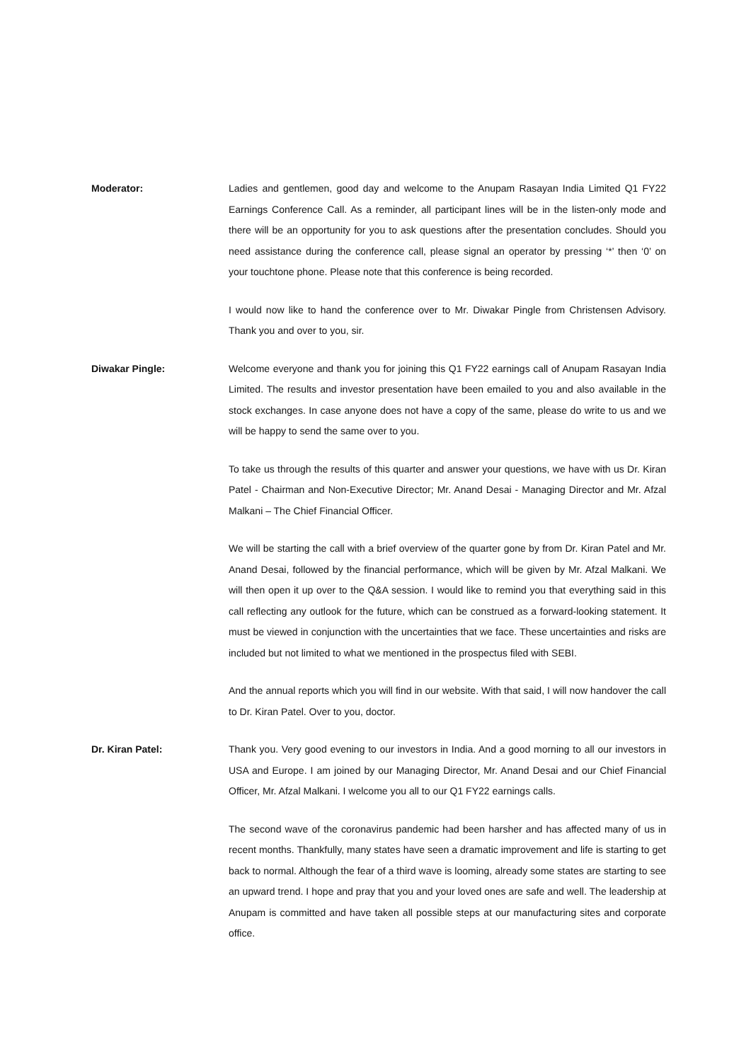Moderator: Ladies and gentlemen, good day and welcome to the Anupam Rasayan India Limited Q1 FY22 Earnings Conference Call. As a reminder, all participant lines will be in the listen-only mode and there will be an opportunity for you to ask questions after the presentation concludes. Should you need assistance during the conference call, please signal an operator by pressing ‘*’ then ‘0’ on your touchtone phone. Please note that this conference is being recorded.
I would now like to hand the conference over to Mr. Diwakar Pingle from Christensen Advisory. Thank you and over to you, sir.
Diwakar Pingle: Welcome everyone and thank you for joining this Q1 FY22 earnings call of Anupam Rasayan India Limited. The results and investor presentation have been emailed to you and also available in the stock exchanges. In case anyone does not have a copy of the same, please do write to us and we will be happy to send the same over to you.
To take us through the results of this quarter and answer your questions, we have with us Dr. Kiran Patel - Chairman and Non-Executive Director; Mr. Anand Desai - Managing Director and Mr. Afzal Malkani – The Chief Financial Officer.
We will be starting the call with a brief overview of the quarter gone by from Dr. Kiran Patel and Mr. Anand Desai, followed by the financial performance, which will be given by Mr. Afzal Malkani. We will then open it up over to the Q&A session. I would like to remind you that everything said in this call reflecting any outlook for the future, which can be construed as a forward-looking statement. It must be viewed in conjunction with the uncertainties that we face. These uncertainties and risks are included but not limited to what we mentioned in the prospectus filed with SEBI.
And the annual reports which you will find in our website. With that said, I will now handover the call to Dr. Kiran Patel. Over to you, doctor.
Dr. Kiran Patel: Thank you. Very good evening to our investors in India. And a good morning to all our investors in USA and Europe. I am joined by our Managing Director, Mr. Anand Desai and our Chief Financial Officer, Mr. Afzal Malkani. I welcome you all to our Q1 FY22 earnings calls.
The second wave of the coronavirus pandemic had been harsher and has affected many of us in recent months. Thankfully, many states have seen a dramatic improvement and life is starting to get back to normal. Although the fear of a third wave is looming, already some states are starting to see an upward trend. I hope and pray that you and your loved ones are safe and well. The leadership at Anupam is committed and have taken all possible steps at our manufacturing sites and corporate office.